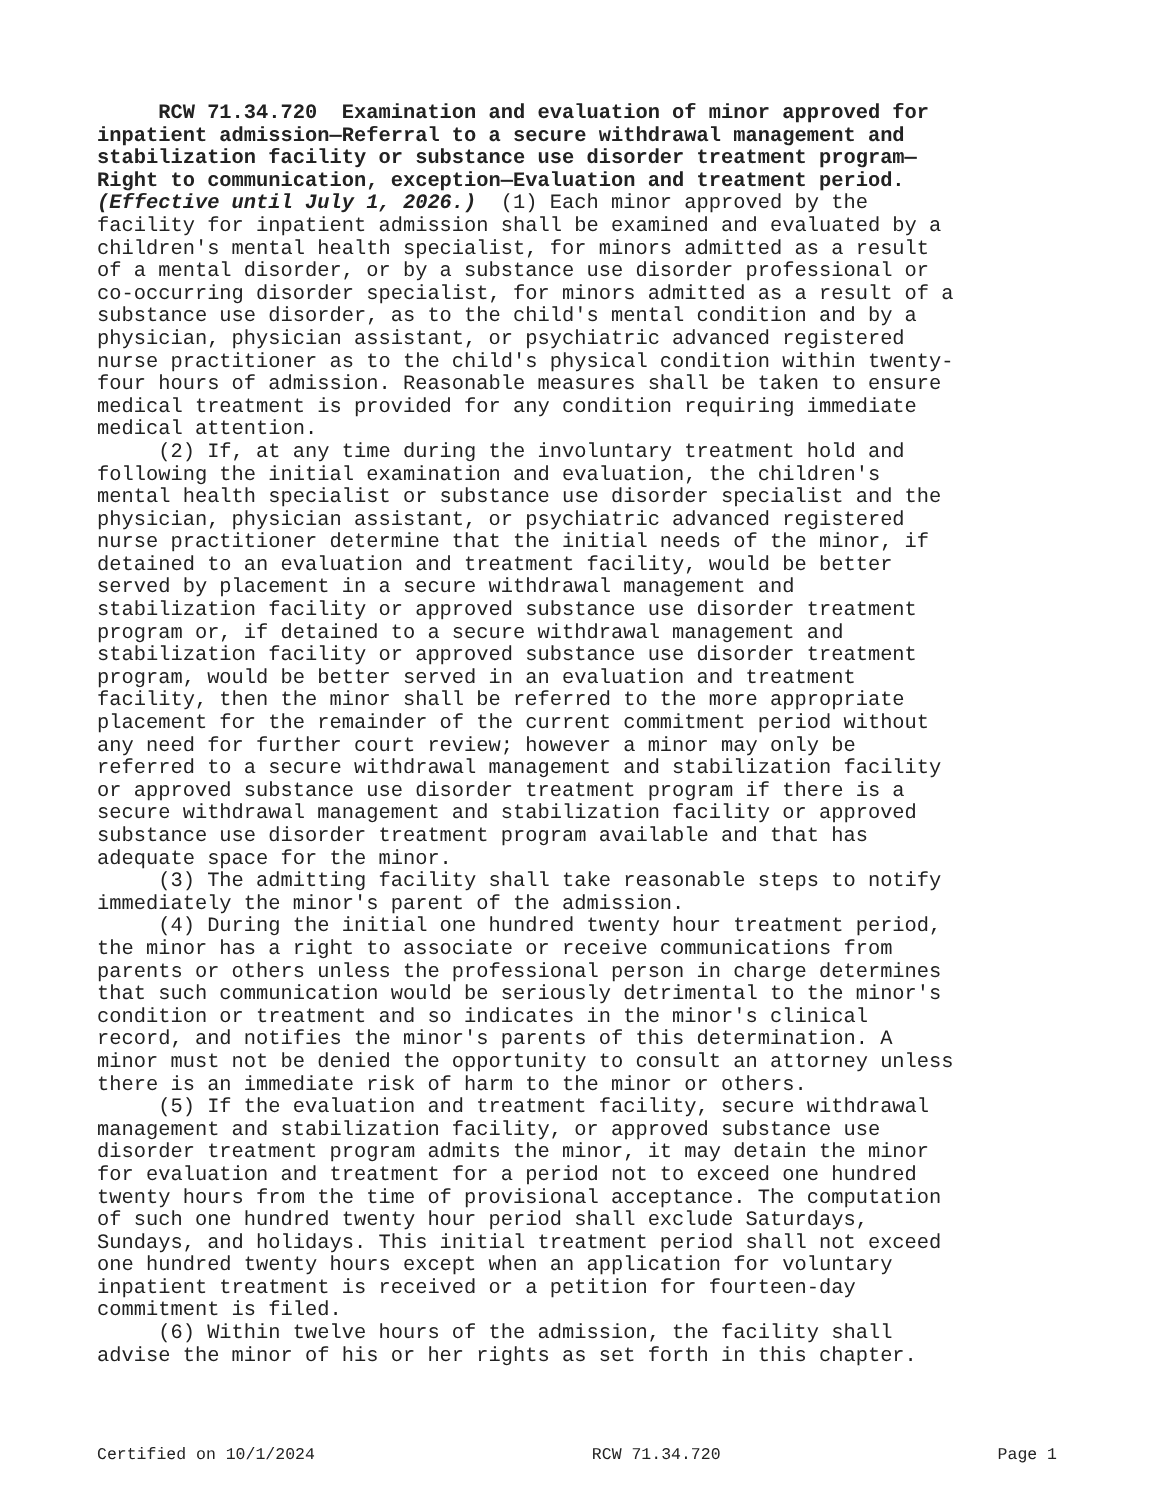RCW 71.34.720 Examination and evaluation of minor approved for inpatient admission—Referral to a secure withdrawal management and stabilization facility or substance use disorder treatment program— Right to communication, exception—Evaluation and treatment period. (Effective until July 1, 2026.) (1) Each minor approved by the facility for inpatient admission shall be examined and evaluated by a children's mental health specialist, for minors admitted as a result of a mental disorder, or by a substance use disorder professional or co-occurring disorder specialist, for minors admitted as a result of a substance use disorder, as to the child's mental condition and by a physician, physician assistant, or psychiatric advanced registered nurse practitioner as to the child's physical condition within twenty- four hours of admission. Reasonable measures shall be taken to ensure medical treatment is provided for any condition requiring immediate medical attention. (2) If, at any time during the involuntary treatment hold and following the initial examination and evaluation, the children's mental health specialist or substance use disorder specialist and the physician, physician assistant, or psychiatric advanced registered nurse practitioner determine that the initial needs of the minor, if detained to an evaluation and treatment facility, would be better served by placement in a secure withdrawal management and stabilization facility or approved substance use disorder treatment program or, if detained to a secure withdrawal management and stabilization facility or approved substance use disorder treatment program, would be better served in an evaluation and treatment facility, then the minor shall be referred to the more appropriate placement for the remainder of the current commitment period without any need for further court review; however a minor may only be referred to a secure withdrawal management and stabilization facility or approved substance use disorder treatment program if there is a secure withdrawal management and stabilization facility or approved substance use disorder treatment program available and that has adequate space for the minor. (3) The admitting facility shall take reasonable steps to notify immediately the minor's parent of the admission. (4) During the initial one hundred twenty hour treatment period, the minor has a right to associate or receive communications from parents or others unless the professional person in charge determines that such communication would be seriously detrimental to the minor's condition or treatment and so indicates in the minor's clinical record, and notifies the minor's parents of this determination. A minor must not be denied the opportunity to consult an attorney unless there is an immediate risk of harm to the minor or others. (5) If the evaluation and treatment facility, secure withdrawal management and stabilization facility, or approved substance use disorder treatment program admits the minor, it may detain the minor for evaluation and treatment for a period not to exceed one hundred twenty hours from the time of provisional acceptance. The computation of such one hundred twenty hour period shall exclude Saturdays, Sundays, and holidays. This initial treatment period shall not exceed one hundred twenty hours except when an application for voluntary inpatient treatment is received or a petition for fourteen-day commitment is filed. (6) Within twelve hours of the admission, the facility shall advise the minor of his or her rights as set forth in this chapter.
Certified on 10/1/2024 RCW 71.34.720 Page 1